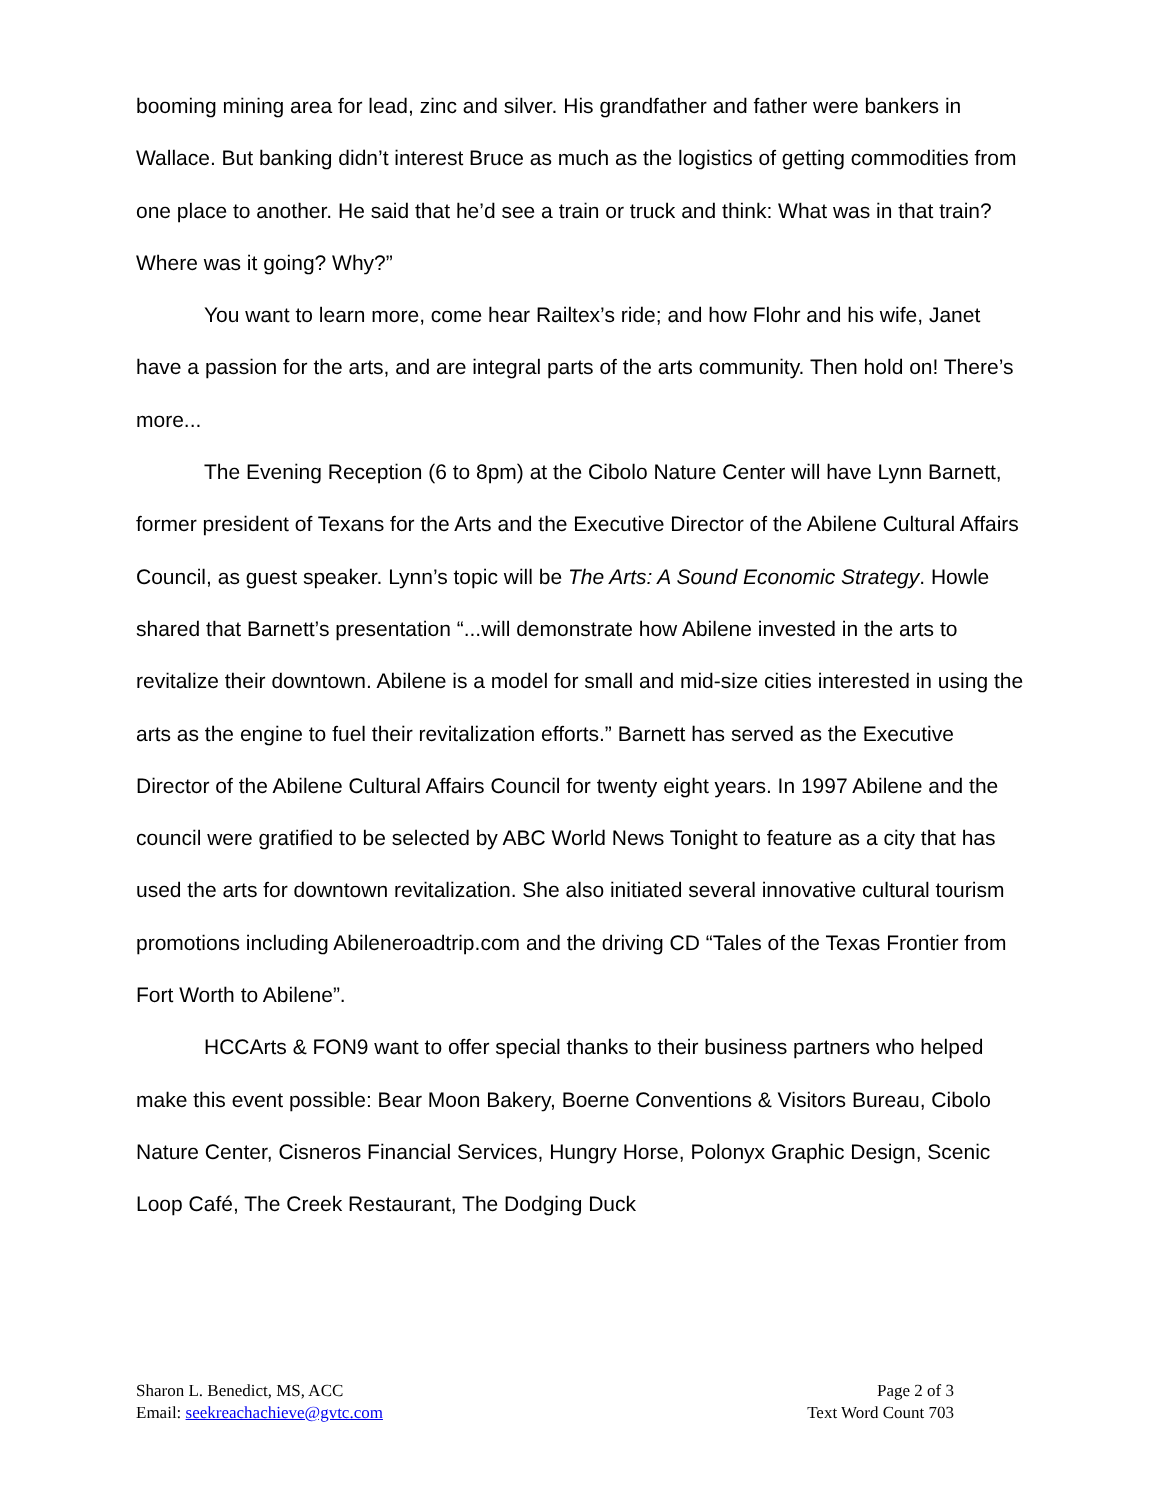booming mining area for lead, zinc and silver. His grandfather and father were bankers in Wallace. But banking didn’t interest Bruce as much as the logistics of getting commodities from one place to another. He said that he’d see a train or truck and think: What was in that train? Where was it going? Why?”
You want to learn more, come hear Railtex’s ride; and how Flohr and his wife, Janet have a passion for the arts, and are integral parts of the arts community. Then hold on! There’s more...
The Evening Reception (6 to 8pm) at the Cibolo Nature Center will have Lynn Barnett, former president of Texans for the Arts and the Executive Director of the Abilene Cultural Affairs Council, as guest speaker. Lynn’s topic will be The Arts: A Sound Economic Strategy. Howle shared that Barnett’s presentation “...will demonstrate how Abilene invested in the arts to revitalize their downtown. Abilene is a model for small and mid-size cities interested in using the arts as the engine to fuel their revitalization efforts.” Barnett has served as the Executive Director of the Abilene Cultural Affairs Council for twenty eight years. In 1997 Abilene and the council were gratified to be selected by ABC World News Tonight to feature as a city that has used the arts for downtown revitalization. She also initiated several innovative cultural tourism promotions including Abileneroadtrip.com and the driving CD “Tales of the Texas Frontier from Fort Worth to Abilene”.
HCCArts & FON9 want to offer special thanks to their business partners who helped make this event possible: Bear Moon Bakery, Boerne Conventions & Visitors Bureau, Cibolo Nature Center, Cisneros Financial Services, Hungry Horse, Polonyx Graphic Design, Scenic Loop Café, The Creek Restaurant, The Dodging Duck
Sharon L. Benedict, MS, ACC
Email: seekreachachieve@gvtc.com
Page 2 of 3
Text Word Count 703